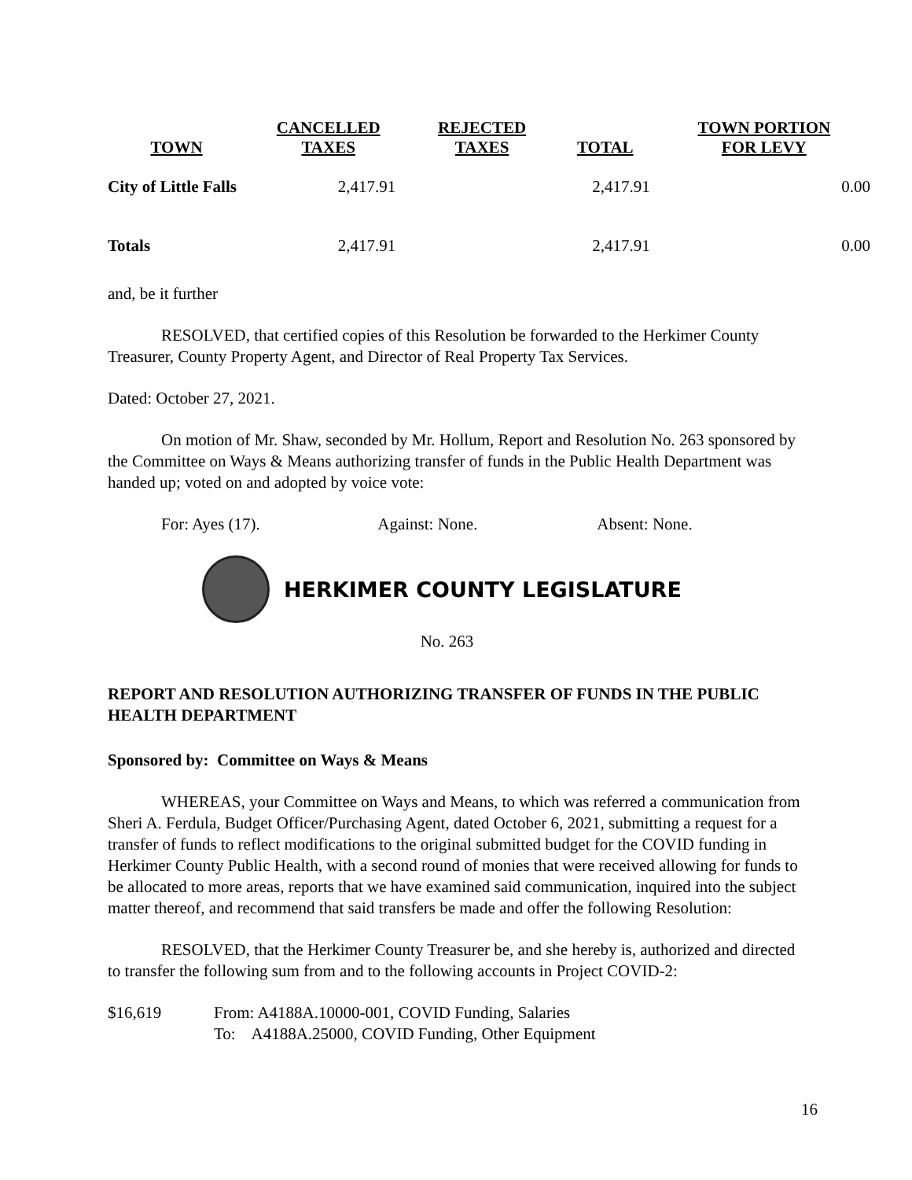| TOWN | CANCELLED TAXES | REJECTED TAXES | TOTAL | TOWN PORTION FOR LEVY |
| --- | --- | --- | --- | --- |
| City of Little Falls | 2,417.91 | | 2,417.91 | 0.00 |
| Totals | 2,417.91 | | 2,417.91 | 0.00 |
and, be it further
RESOLVED, that certified copies of this Resolution be forwarded to the Herkimer County Treasurer, County Property Agent, and Director of Real Property Tax Services.
Dated: October 27, 2021.
On motion of Mr. Shaw, seconded by Mr. Hollum, Report and Resolution No. 263 sponsored by the Committee on Ways & Means authorizing transfer of funds in the Public Health Department was handed up; voted on and adopted by voice vote:
For: Ayes (17). Against: None. Absent: None.
HERKIMER COUNTY LEGISLATURE
No. 263
REPORT AND RESOLUTION AUTHORIZING TRANSFER OF FUNDS IN THE PUBLIC HEALTH DEPARTMENT
Sponsored by: Committee on Ways & Means
WHEREAS, your Committee on Ways and Means, to which was referred a communication from Sheri A. Ferdula, Budget Officer/Purchasing Agent, dated October 6, 2021, submitting a request for a transfer of funds to reflect modifications to the original submitted budget for the COVID funding in Herkimer County Public Health, with a second round of monies that were received allowing for funds to be allocated to more areas, reports that we have examined said communication, inquired into the subject matter thereof, and recommend that said transfers be made and offer the following Resolution:
RESOLVED, that the Herkimer County Treasurer be, and she hereby is, authorized and directed to transfer the following sum from and to the following accounts in Project COVID-2:
$16,619 From: A4188A.10000-001, COVID Funding, Salaries
To: A4188A.25000, COVID Funding, Other Equipment
16